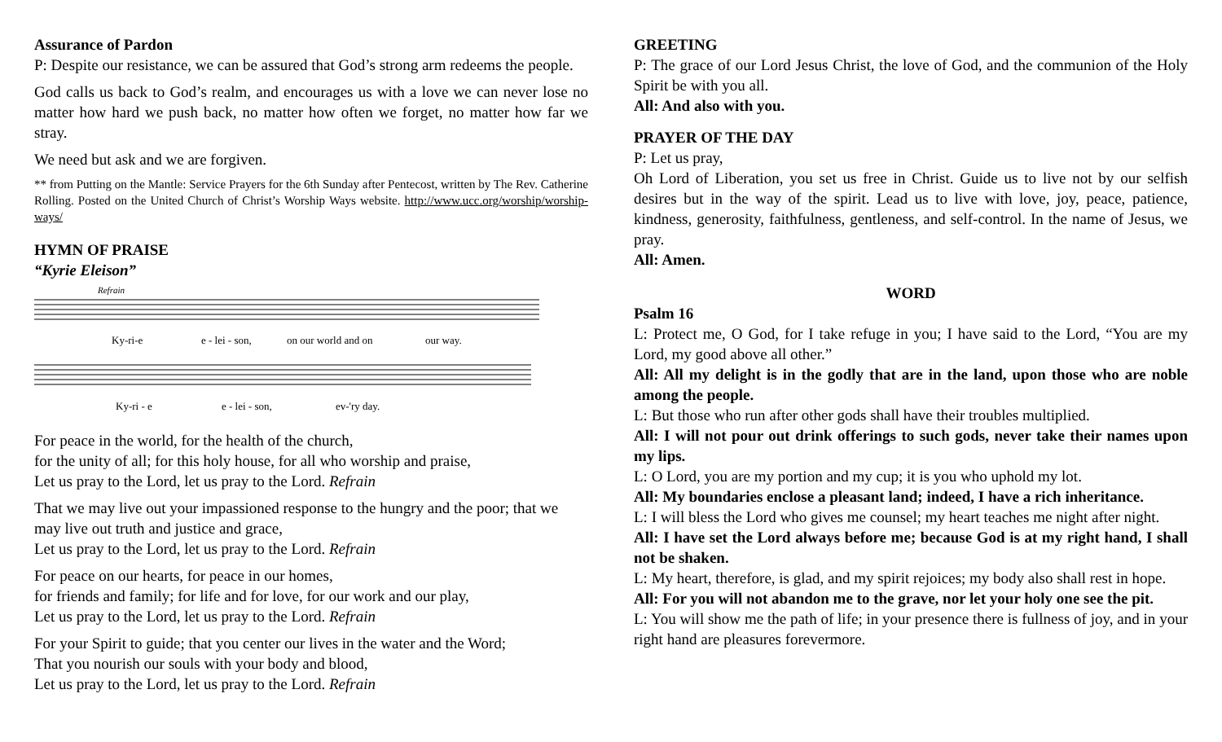Assurance of Pardon
P: Despite our resistance, we can be assured that God’s strong arm redeems the people.
God calls us back to God’s realm, and encourages us with a love we can never lose no matter how hard we push back, no matter how often we forget, no matter how far we stray.
We need but ask and we are forgiven.
** from Putting on the Mantle: Service Prayers for the 6th Sunday after Pentecost, written by The Rev. Catherine Rolling. Posted on the United Church of Christ’s Worship Ways website. http://www.ucc.org/worship/worship-ways/
HYMN OF PRAISE
“Kyrie Eleison”
Refrain
Ky-ri-e
e - lei - son,
on our world and on
our way.
Ky-ri - e
e - lei - son,
ev-'ry day.
For peace in the world, for the health of the church,
for the unity of all; for this holy house, for all who worship and praise,
Let us pray to the Lord, let us pray to the Lord. Refrain
That we may live out your impassioned response to the hungry and the poor; that we may live out truth and justice and grace,
Let us pray to the Lord, let us pray to the Lord. Refrain
For peace on our hearts, for peace in our homes,
for friends and family; for life and for love, for our work and our play,
Let us pray to the Lord, let us pray to the Lord. Refrain
For your Spirit to guide; that you center our lives in the water and the Word;
That you nourish our souls with your body and blood,
Let us pray to the Lord, let us pray to the Lord. Refrain
GREETING
P: The grace of our Lord Jesus Christ, the love of God, and the communion of the Holy Spirit be with you all.
All: And also with you.
PRAYER OF THE DAY
P: Let us pray,
Oh Lord of Liberation, you set us free in Christ. Guide us to live not by our selfish desires but in the way of the spirit. Lead us to live with love, joy, peace, patience, kindness, generosity, faithfulness, gentleness, and self-control. In the name of Jesus, we pray.
All: Amen.
WORD
Psalm 16
L: Protect me, O God, for I take refuge in you; I have said to the Lord, “You are my Lord, my good above all other.”
All: All my delight is in the godly that are in the land, upon those who are noble among the people.
L: But those who run after other gods shall have their troubles multiplied.
All: I will not pour out drink offerings to such gods, never take their names upon my lips.
L: O Lord, you are my portion and my cup; it is you who uphold my lot.
All: My boundaries enclose a pleasant land; indeed, I have a rich inheritance.
L: I will bless the Lord who gives me counsel; my heart teaches me night after night.
All: I have set the Lord always before me; because God is at my right hand, I shall not be shaken.
L: My heart, therefore, is glad, and my spirit rejoices; my body also shall rest in hope.
All: For you will not abandon me to the grave, nor let your holy one see the pit.
L: You will show me the path of life; in your presence there is fullness of joy, and in your right hand are pleasures forevermore.